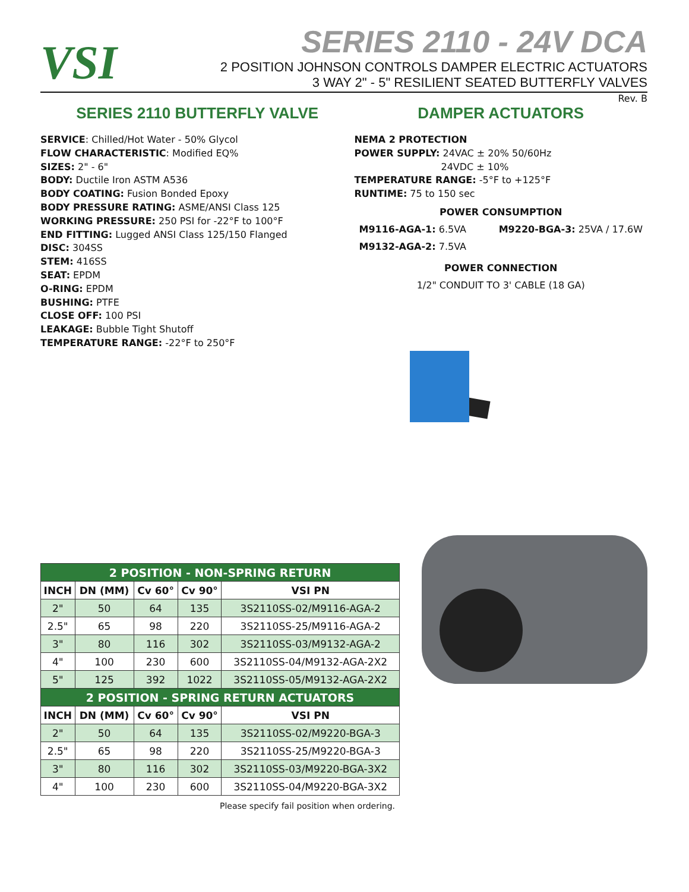VSI
SERIES 2110 - 24V DCA
2 POSITION JOHNSON CONTROLS DAMPER ELECTRIC ACTUATORS
3 WAY 2" - 5" RESILIENT SEATED BUTTERFLY VALVES
Rev. B
SERIES 2110 BUTTERFLY VALVE
SERVICE: Chilled/Hot Water - 50% Glycol
FLOW CHARACTERISTIC: Modified EQ%
SIZES: 2" - 6"
BODY: Ductile Iron ASTM A536
BODY COATING: Fusion Bonded Epoxy
BODY PRESSURE RATING: ASME/ANSI Class 125
WORKING PRESSURE: 250 PSI for -22°F to 100°F
END FITTING: Lugged ANSI Class 125/150 Flanged
DISC: 304SS
STEM: 416SS
SEAT: EPDM
O-RING: EPDM
BUSHING: PTFE
CLOSE OFF: 100 PSI
LEAKAGE: Bubble Tight Shutoff
TEMPERATURE RANGE: -22°F to 250°F
DAMPER ACTUATORS
NEMA 2 PROTECTION
POWER SUPPLY: 24VAC ± 20% 50/60Hz
24VDC ± 10%
TEMPERATURE RANGE: -5°F to +125°F
RUNTIME: 75 to 150 sec
POWER CONSUMPTION
M9116-AGA-1: 6.5VA M9220-BGA-3: 25VA / 17.6W
M9132-AGA-2: 7.5VA
POWER CONNECTION
1/2" CONDUIT TO 3' CABLE (18 GA)
| 2 POSITION - NON-SPRING RETURN | | | | |
| INCH | DN (MM) | Cv 60° | Cv 90° | VSI PN |
| 2" | 50 | 64 | 135 | 3S2110SS-02/M9116-AGA-2 |
| 2.5" | 65 | 98 | 220 | 3S2110SS-25/M9116-AGA-2 |
| 3" | 80 | 116 | 302 | 3S2110SS-03/M9132-AGA-2 |
| 4" | 100 | 230 | 600 | 3S2110SS-04/M9132-AGA-2X2 |
| 5" | 125 | 392 | 1022 | 3S2110SS-05/M9132-AGA-2X2 |
| 2 POSITION - SPRING RETURN ACTUATORS | | | | |
| INCH | DN (MM) | Cv 60° | Cv 90° | VSI PN |
| 2" | 50 | 64 | 135 | 3S2110SS-02/M9220-BGA-3 |
| 2.5" | 65 | 98 | 220 | 3S2110SS-25/M9220-BGA-3 |
| 3" | 80 | 116 | 302 | 3S2110SS-03/M9220-BGA-3X2 |
| 4" | 100 | 230 | 600 | 3S2110SS-04/M9220-BGA-3X2 |
Please specify fail position when ordering.